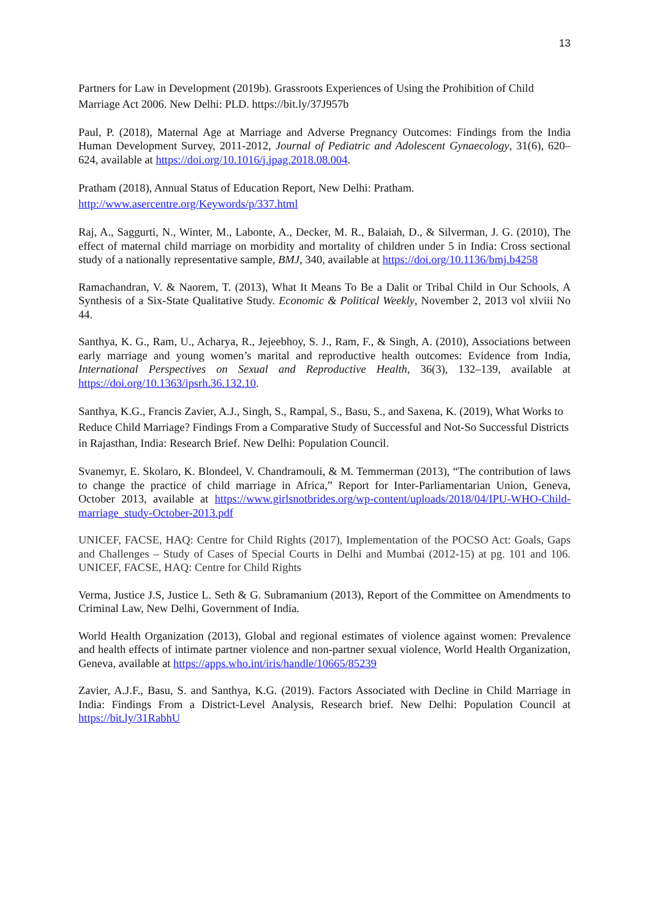13
Partners for Law in Development (2019b). Grassroots Experiences of Using the Prohibition of Child Marriage Act 2006. New Delhi: PLD. https://bit.ly/37J957b
Paul, P. (2018), Maternal Age at Marriage and Adverse Pregnancy Outcomes: Findings from the India Human Development Survey, 2011-2012, Journal of Pediatric and Adolescent Gynaecology, 31(6), 620–624, available at https://doi.org/10.1016/j.jpag.2018.08.004.
Pratham (2018), Annual Status of Education Report, New Delhi: Pratham.
http://www.asercentre.org/Keywords/p/337.html
Raj, A., Saggurti, N., Winter, M., Labonte, A., Decker, M. R., Balaiah, D., & Silverman, J. G. (2010), The effect of maternal child marriage on morbidity and mortality of children under 5 in India: Cross sectional study of a nationally representative sample, BMJ, 340, available at https://doi.org/10.1136/bmj.b4258
Ramachandran, V. & Naorem, T. (2013), What It Means To Be a Dalit or Tribal Child in Our Schools, A Synthesis of a Six-State Qualitative Study. Economic & Political Weekly, November 2, 2013 vol xlviii No 44.
Santhya, K. G., Ram, U., Acharya, R., Jejeebhoy, S. J., Ram, F., & Singh, A. (2010), Associations between early marriage and young women’s marital and reproductive health outcomes: Evidence from India, International Perspectives on Sexual and Reproductive Health, 36(3), 132–139, available at https://doi.org/10.1363/ipsrh.36.132.10.
Santhya, K.G., Francis Zavier, A.J., Singh, S., Rampal, S., Basu, S., and Saxena, K. (2019), What Works to Reduce Child Marriage? Findings From a Comparative Study of Successful and Not-So Successful Districts in Rajasthan, India: Research Brief. New Delhi: Population Council.
Svanemyr, E. Skolaro, K. Blondeel, V. Chandramouli, & M. Temmerman (2013), “The contribution of laws to change the practice of child marriage in Africa,” Report for Inter-Parliamentarian Union, Geneva, October 2013, available at https://www.girlsnotbrides.org/wp-content/uploads/2018/04/IPU-WHO-Child-marriage_study-October-2013.pdf
UNICEF, FACSE, HAQ: Centre for Child Rights (2017), Implementation of the POCSO Act: Goals, Gaps and Challenges – Study of Cases of Special Courts in Delhi and Mumbai (2012-15) at pg. 101 and 106. UNICEF, FACSE, HAQ: Centre for Child Rights
Verma, Justice J.S, Justice L. Seth & G. Subramanium (2013), Report of the Committee on Amendments to Criminal Law, New Delhi, Government of India.
World Health Organization (2013), Global and regional estimates of violence against women: Prevalence and health effects of intimate partner violence and non-partner sexual violence, World Health Organization, Geneva, available at https://apps.who.int/iris/handle/10665/85239
Zavier, A.J.F., Basu, S. and Santhya, K.G. (2019). Factors Associated with Decline in Child Marriage in India: Findings From a District-Level Analysis, Research brief. New Delhi: Population Council at https://bit.ly/31RabhU